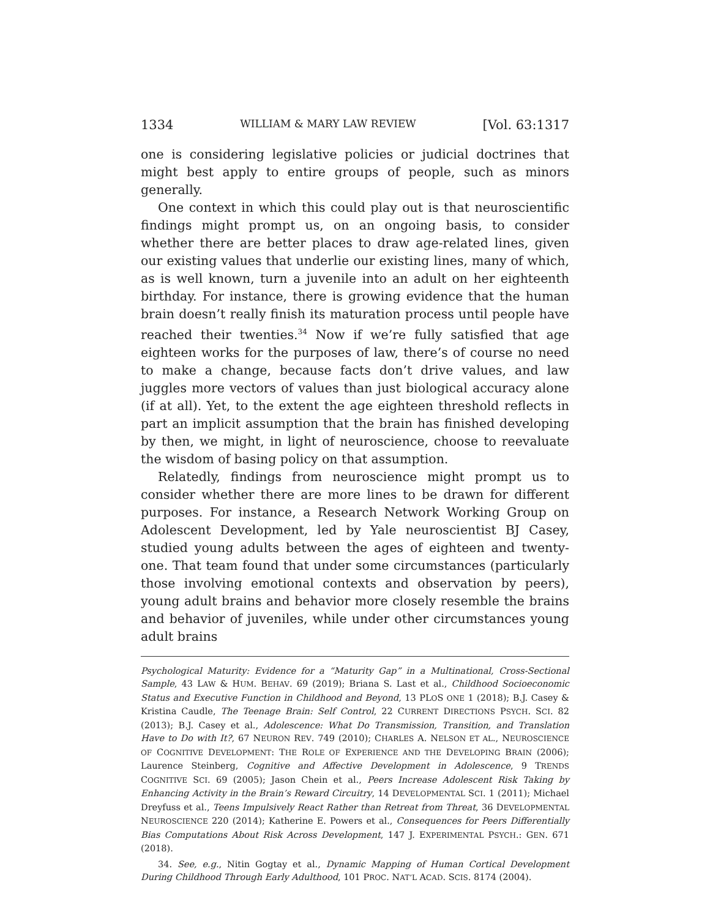1334 WILLIAM & MARY LAW REVIEW [Vol. 63:1317
one is considering legislative policies or judicial doctrines that might best apply to entire groups of people, such as minors generally.
One context in which this could play out is that neuroscientific findings might prompt us, on an ongoing basis, to consider whether there are better places to draw age-related lines, given our existing values that underlie our existing lines, many of which, as is well known, turn a juvenile into an adult on her eighteenth birthday. For instance, there is growing evidence that the human brain doesn’t really finish its maturation process until people have reached their twenties.<sup>34</sup> Now if we’re fully satisfied that age eighteen works for the purposes of law, there’s of course no need to make a change, because facts don’t drive values, and law juggles more vectors of values than just biological accuracy alone (if at all). Yet, to the extent the age eighteen threshold reflects in part an implicit assumption that the brain has finished developing by then, we might, in light of neuroscience, choose to reevaluate the wisdom of basing policy on that assumption.
Relatedly, findings from neuroscience might prompt us to consider whether there are more lines to be drawn for different purposes. For instance, a Research Network Working Group on Adolescent Development, led by Yale neuroscientist BJ Casey, studied young adults between the ages of eighteen and twenty-one. That team found that under some circumstances (particularly those involving emotional contexts and observation by peers), young adult brains and behavior more closely resemble the brains and behavior of juveniles, while under other circumstances young adult brains
Psychological Maturity: Evidence for a “Maturity Gap” in a Multinational, Cross-Sectional Sample, 43 LAW & HUM. BEHAV. 69 (2019); Briana S. Last et al., Childhood Socioeconomic Status and Executive Function in Childhood and Beyond, 13 PLOS ONE 1 (2018); B.J. Casey & Kristina Caudle, The Teenage Brain: Self Control, 22 CURRENT DIRECTIONS PSYCH. SCI. 82 (2013); B.J. Casey et al., Adolescence: What Do Transmission, Transition, and Translation Have to Do with It?, 67 NEURON REV. 749 (2010); CHARLES A. NELSON ET AL., NEUROSCIENCE OF COGNITIVE DEVELOPMENT: THE ROLE OF EXPERIENCE AND THE DEVELOPING BRAIN (2006); Laurence Steinberg, Cognitive and Affective Development in Adolescence, 9 TRENDS COGNITIVE SCI. 69 (2005); Jason Chein et al., Peers Increase Adolescent Risk Taking by Enhancing Activity in the Brain’s Reward Circuitry, 14 DEVELOPMENTAL SCI. 1 (2011); Michael Dreyfuss et al., Teens Impulsively React Rather than Retreat from Threat, 36 DEVELOPMENTAL NEUROSCIENCE 220 (2014); Katherine E. Powers et al., Consequences for Peers Differentially Bias Computations About Risk Across Development, 147 J. EXPERIMENTAL PSYCH.: GEN. 671 (2018).
34. See, e.g., Nitin Gogtay et al., Dynamic Mapping of Human Cortical Development During Childhood Through Early Adulthood, 101 PROC. NAT’L ACAD. SCIS. 8174 (2004).